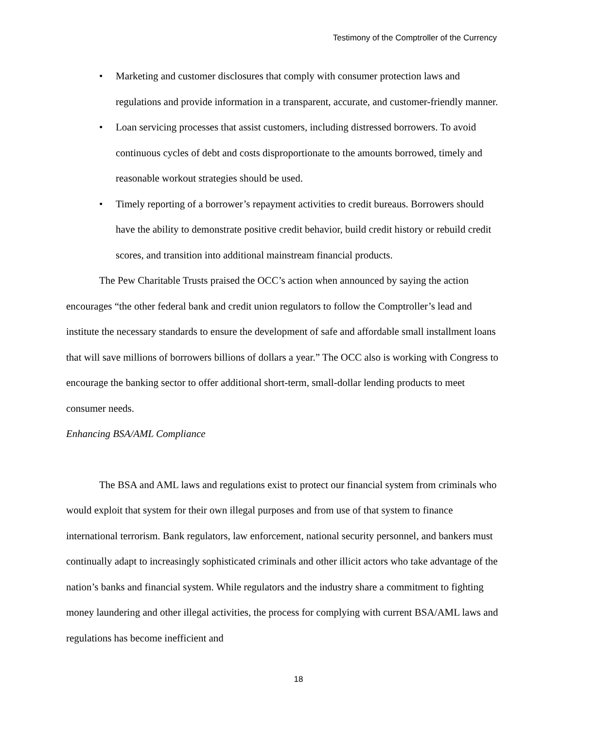Testimony of the Comptroller of the Currency
• Marketing and customer disclosures that comply with consumer protection laws and regulations and provide information in a transparent, accurate, and customer-friendly manner.
• Loan servicing processes that assist customers, including distressed borrowers. To avoid continuous cycles of debt and costs disproportionate to the amounts borrowed, timely and reasonable workout strategies should be used.
• Timely reporting of a borrower’s repayment activities to credit bureaus. Borrowers should have the ability to demonstrate positive credit behavior, build credit history or rebuild credit scores, and transition into additional mainstream financial products.
The Pew Charitable Trusts praised the OCC’s action when announced by saying the action encourages “the other federal bank and credit union regulators to follow the Comptroller’s lead and institute the necessary standards to ensure the development of safe and affordable small installment loans that will save millions of borrowers billions of dollars a year.” The OCC also is working with Congress to encourage the banking sector to offer additional short-term, small-dollar lending products to meet consumer needs.
Enhancing BSA/AML Compliance
The BSA and AML laws and regulations exist to protect our financial system from criminals who would exploit that system for their own illegal purposes and from use of that system to finance international terrorism. Bank regulators, law enforcement, national security personnel, and bankers must continually adapt to increasingly sophisticated criminals and other illicit actors who take advantage of the nation’s banks and financial system. While regulators and the industry share a commitment to fighting money laundering and other illegal activities, the process for complying with current BSA/AML laws and regulations has become inefficient and
18